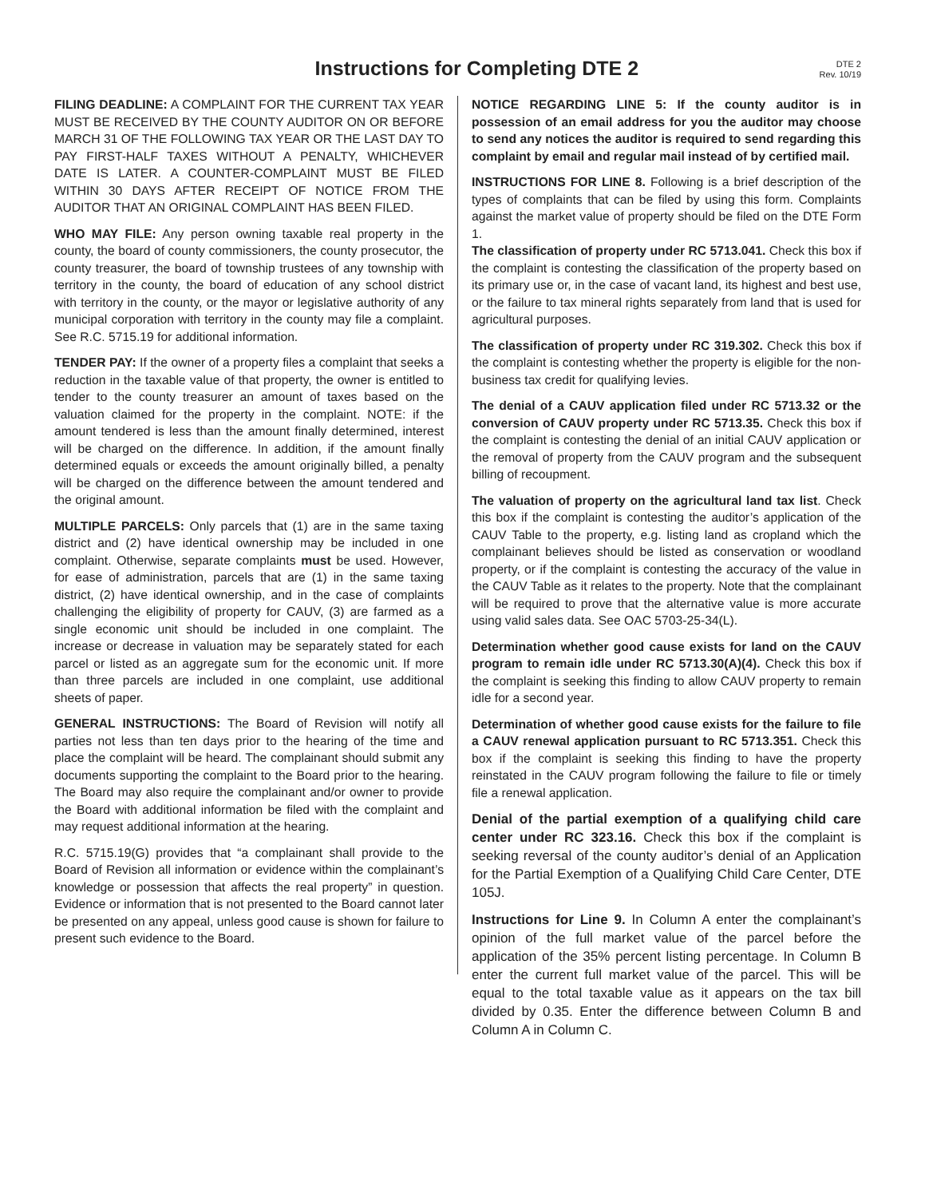Instructions for Completing DTE 2
DTE 2
Rev. 10/19
FILING DEADLINE: A COMPLAINT FOR THE CURRENT TAX YEAR MUST BE RECEIVED BY THE COUNTY AUDITOR ON OR BEFORE MARCH 31 OF THE FOLLOWING TAX YEAR OR THE LAST DAY TO PAY FIRST-HALF TAXES WITHOUT A PENALTY, WHICHEVER DATE IS LATER. A COUNTER-COMPLAINT MUST BE FILED WITHIN 30 DAYS AFTER RECEIPT OF NOTICE FROM THE AUDITOR THAT AN ORIGINAL COMPLAINT HAS BEEN FILED.
WHO MAY FILE: Any person owning taxable real property in the county, the board of county commissioners, the county prosecutor, the county treasurer, the board of township trustees of any township with territory in the county, the board of education of any school district with territory in the county, or the mayor or legislative authority of any municipal corporation with territory in the county may file a complaint. See R.C. 5715.19 for additional information.
TENDER PAY: If the owner of a property files a complaint that seeks a reduction in the taxable value of that property, the owner is entitled to tender to the county treasurer an amount of taxes based on the valuation claimed for the property in the complaint. NOTE: if the amount tendered is less than the amount finally determined, interest will be charged on the difference. In addition, if the amount finally determined equals or exceeds the amount originally billed, a penalty will be charged on the difference between the amount tendered and the original amount.
MULTIPLE PARCELS: Only parcels that (1) are in the same taxing district and (2) have identical ownership may be included in one complaint. Otherwise, separate complaints must be used. However, for ease of administration, parcels that are (1) in the same taxing district, (2) have identical ownership, and in the case of complaints challenging the eligibility of property for CAUV, (3) are farmed as a single economic unit should be included in one complaint. The increase or decrease in valuation may be separately stated for each parcel or listed as an aggregate sum for the economic unit. If more than three parcels are included in one complaint, use additional sheets of paper.
GENERAL INSTRUCTIONS: The Board of Revision will notify all parties not less than ten days prior to the hearing of the time and place the complaint will be heard. The complainant should submit any documents supporting the complaint to the Board prior to the hearing. The Board may also require the complainant and/or owner to provide the Board with additional information be filed with the complaint and may request additional information at the hearing.
R.C. 5715.19(G) provides that “a complainant shall provide to the Board of Revision all information or evidence within the complainant’s knowledge or possession that affects the real property” in question. Evidence or information that is not presented to the Board cannot later be presented on any appeal, unless good cause is shown for failure to present such evidence to the Board.
NOTICE REGARDING LINE 5: If the county auditor is in possession of an email address for you the auditor may choose to send any notices the auditor is required to send regarding this complaint by email and regular mail instead of by certified mail.
INSTRUCTIONS FOR LINE 8. Following is a brief description of the types of complaints that can be filed by using this form. Complaints against the market value of property should be filed on the DTE Form 1.
The classification of property under RC 5713.041. Check this box if the complaint is contesting the classification of the property based on its primary use or, in the case of vacant land, its highest and best use, or the failure to tax mineral rights separately from land that is used for agricultural purposes.
The classification of property under RC 319.302. Check this box if the complaint is contesting whether the property is eligible for the non-business tax credit for qualifying levies.
The denial of a CAUV application filed under RC 5713.32 or the conversion of CAUV property under RC 5713.35. Check this box if the complaint is contesting the denial of an initial CAUV application or the removal of property from the CAUV program and the subsequent billing of recoupment.
The valuation of property on the agricultural land tax list. Check this box if the complaint is contesting the auditor’s application of the CAUV Table to the property, e.g. listing land as cropland which the complainant believes should be listed as conservation or woodland property, or if the complaint is contesting the accuracy of the value in the CAUV Table as it relates to the property. Note that the complainant will be required to prove that the alternative value is more accurate using valid sales data. See OAC 5703-25-34(L).
Determination whether good cause exists for land on the CAUV program to remain idle under RC 5713.30(A)(4). Check this box if the complaint is seeking this finding to allow CAUV property to remain idle for a second year.
Determination of whether good cause exists for the failure to file a CAUV renewal application pursuant to RC 5713.351. Check this box if the complaint is seeking this finding to have the property reinstated in the CAUV program following the failure to file or timely file a renewal application.
Denial of the partial exemption of a qualifying child care center under RC 323.16. Check this box if the complaint is seeking reversal of the county auditor’s denial of an Application for the Partial Exemption of a Qualifying Child Care Center, DTE 105J.
Instructions for Line 9. In Column A enter the complainant’s opinion of the full market value of the parcel before the application of the 35% percent listing percentage. In Column B enter the current full market value of the parcel. This will be equal to the total taxable value as it appears on the tax bill divided by 0.35. Enter the difference between Column B and Column A in Column C.